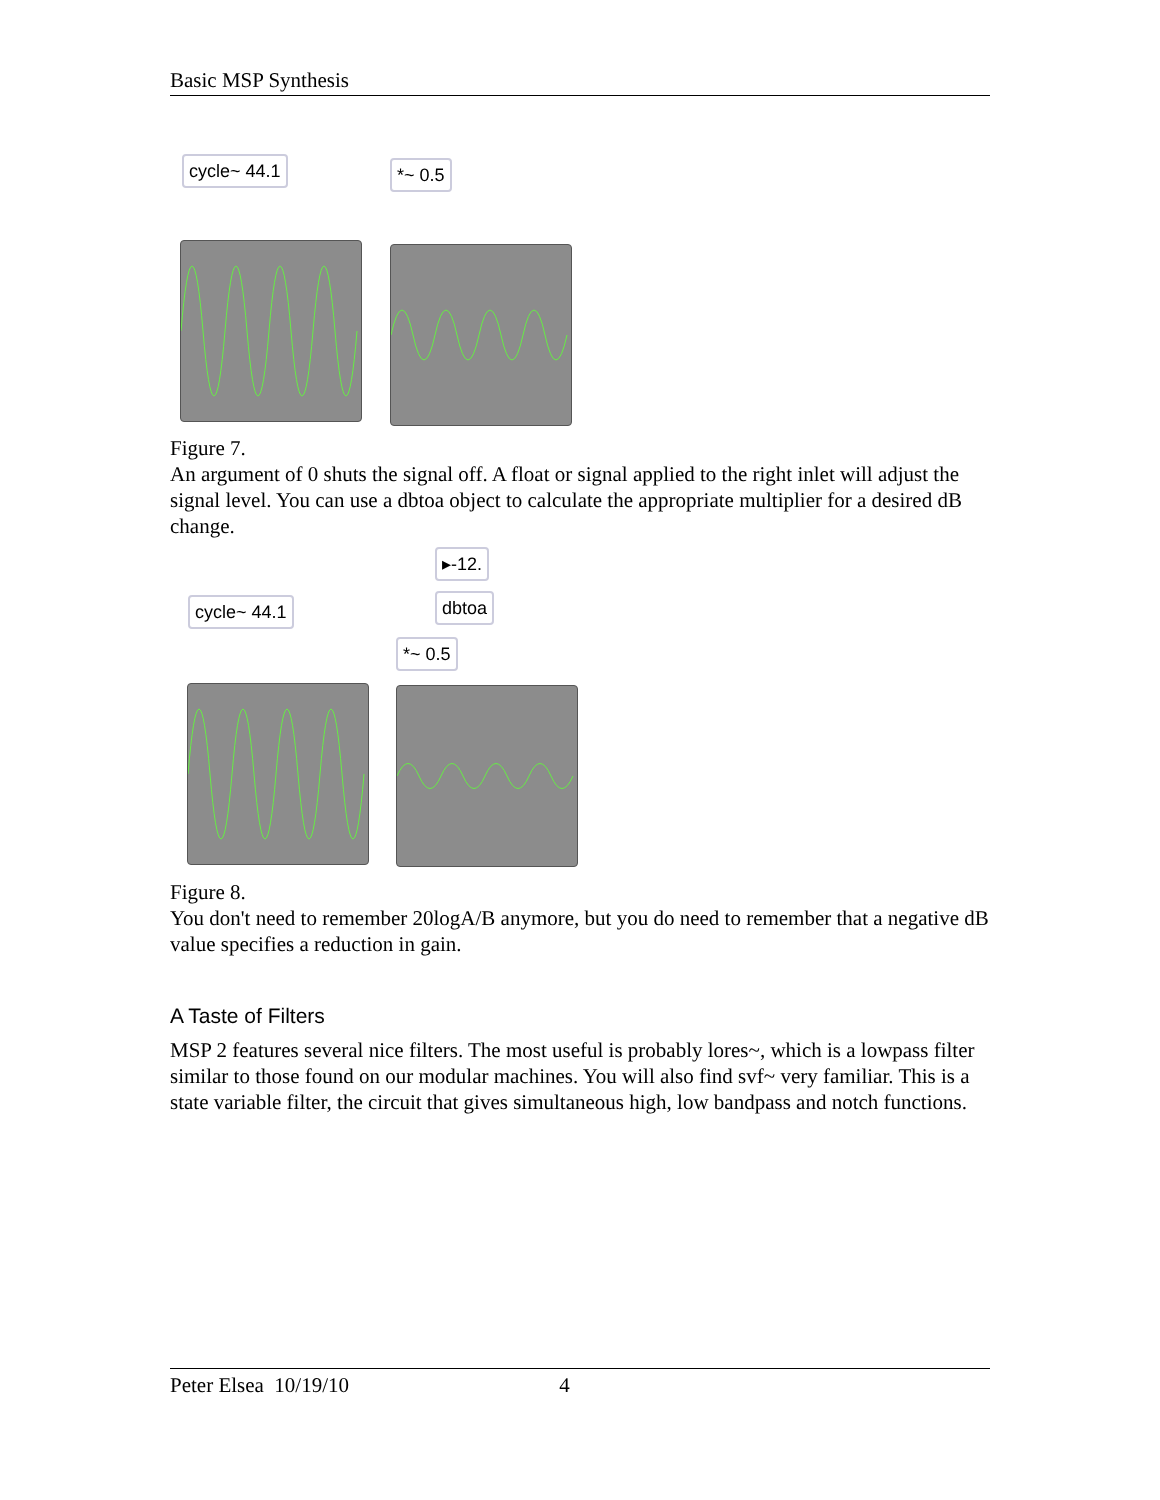Basic MSP Synthesis
cycle~ 44.1 *~ 0.5
Figure 7.
An argument of 0 shuts the signal off. A float or signal applied to the right inlet will adjust the signal level. You can use a dbtoa object to calculate the appropriate multiplier for a desired dB change.
▸-12.
dbtoa
cycle~ 44.1
*~ 0.5
Figure 8.
You don't need to remember 20logA/B anymore, but you do need to remember that a negative dB value specifies a reduction in gain.
A Taste of Filters
MSP 2 features several nice filters. The most useful is probably lores~, which is a lowpass filter similar to those found on our modular machines. You will also find svf~ very familiar. This is a state variable filter, the circuit that gives simultaneous high, low bandpass and notch functions.
Peter Elsea 10/19/10 4